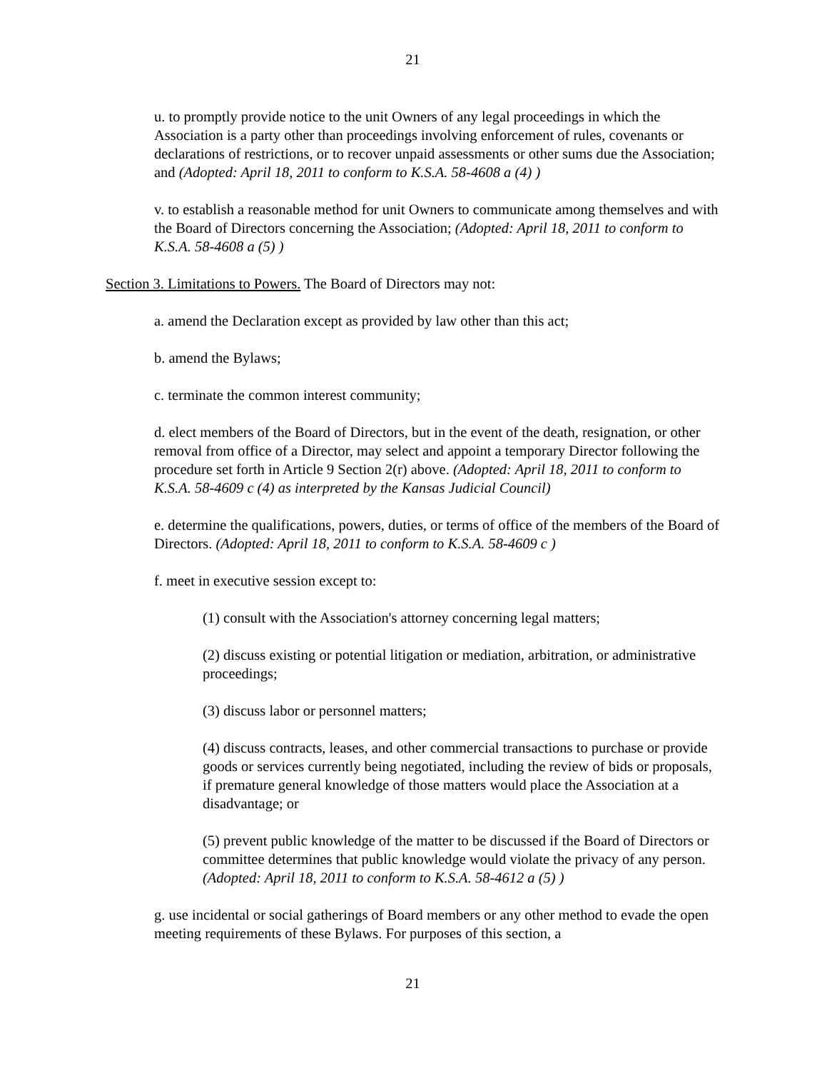21
u. to promptly provide notice to the unit Owners of any legal proceedings in which the Association is a party other than proceedings involving enforcement of rules, covenants or declarations of restrictions, or to recover unpaid assessments or other sums due the Association; and (Adopted: April 18, 2011 to conform to K.S.A. 58-4608 a (4) )
v. to establish a reasonable method for unit Owners to communicate among themselves and with the Board of Directors concerning the Association; (Adopted: April 18, 2011 to conform to K.S.A. 58-4608 a (5) )
Section 3. Limitations to Powers. The Board of Directors may not:
a. amend the Declaration except as provided by law other than this act;
b. amend the Bylaws;
c. terminate the common interest community;
d. elect members of the Board of Directors, but in the event of the death, resignation, or other removal from office of a Director, may select and appoint a temporary Director following the procedure set forth in Article 9 Section 2(r) above. (Adopted: April 18, 2011 to conform to K.S.A. 58-4609 c (4) as interpreted by the Kansas Judicial Council)
e. determine the qualifications, powers, duties, or terms of office of the members of the Board of Directors. (Adopted: April 18, 2011 to conform to K.S.A. 58-4609 c )
f. meet in executive session except to:
(1) consult with the Association's attorney concerning legal matters;
(2) discuss existing or potential litigation or mediation, arbitration, or administrative proceedings;
(3) discuss labor or personnel matters;
(4) discuss contracts, leases, and other commercial transactions to purchase or provide goods or services currently being negotiated, including the review of bids or proposals, if premature general knowledge of those matters would place the Association at a disadvantage; or
(5) prevent public knowledge of the matter to be discussed if the Board of Directors or committee determines that public knowledge would violate the privacy of any person. (Adopted: April 18, 2011 to conform to K.S.A. 58-4612 a (5) )
g. use incidental or social gatherings of Board members or any other method to evade the open meeting requirements of these Bylaws. For purposes of this section, a
21